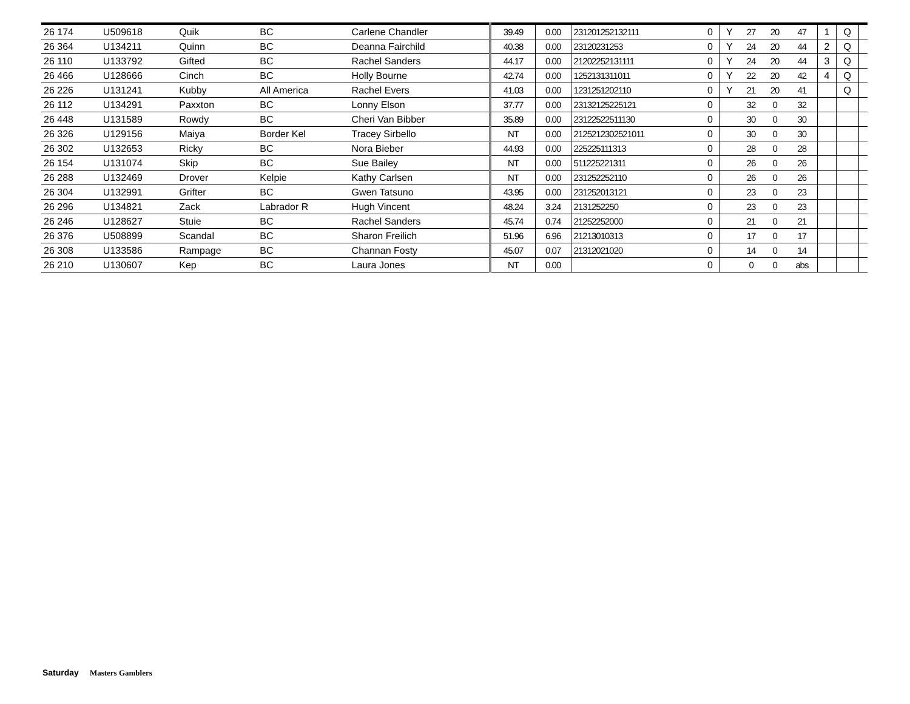| 26 174 | U509618 | Quik | BC | Carlene Chandler | 39.49 | 0.00 | 231201252132111 | 0 | Y | 27 | 20 | 47 | 1 | Q | |
| 26 364 | U134211 | Quinn | BC | Deanna Fairchild | 40.38 | 0.00 | 23120231253 | 0 | Y | 24 | 20 | 44 | 2 | Q | |
| 26 110 | U133792 | Gifted | BC | Rachel Sanders | 44.17 | 0.00 | 21202252131111 | 0 | Y | 24 | 20 | 44 | 3 | Q | |
| 26 466 | U128666 | Cinch | BC | Holly Bourne | 42.74 | 0.00 | 1252131311011 | 0 | Y | 22 | 20 | 42 | 4 | Q | |
| 26 226 | U131241 | Kubby | All America | Rachel Evers | 41.03 | 0.00 | 1231251202110 | 0 | Y | 21 | 20 | 41 | | Q | |
| 26 112 | U134291 | Paxxton | BC | Lonny Elson | 37.77 | 0.00 | 23132125225121 | 0 | | 32 | 0 | 32 | | | |
| 26 448 | U131589 | Rowdy | BC | Cheri Van Bibber | 35.89 | 0.00 | 23122522511130 | 0 | | 30 | 0 | 30 | | | |
| 26 326 | U129156 | Maiya | Border Kel | Tracey Sirbello | NT | 0.00 | 2125212302521011 | 0 | | 30 | 0 | 30 | | | |
| 26 302 | U132653 | Ricky | BC | Nora Bieber | 44.93 | 0.00 | 225225111313 | 0 | | 28 | 0 | 28 | | | |
| 26 154 | U131074 | Skip | BC | Sue Bailey | NT | 0.00 | 511225221311 | 0 | | 26 | 0 | 26 | | | |
| 26 288 | U132469 | Drover | Kelpie | Kathy Carlsen | NT | 0.00 | 231252252110 | 0 | | 26 | 0 | 26 | | | |
| 26 304 | U132991 | Grifter | BC | Gwen Tatsuno | 43.95 | 0.00 | 231252013121 | 0 | | 23 | 0 | 23 | | | |
| 26 296 | U134821 | Zack | Labrador R | Hugh Vincent | 48.24 | 3.24 | 2131252250 | 0 | | 23 | 0 | 23 | | | |
| 26 246 | U128627 | Stuie | BC | Rachel Sanders | 45.74 | 0.74 | 21252252000 | 0 | | 21 | 0 | 21 | | | |
| 26 376 | U508899 | Scandal | BC | Sharon Freilich | 51.96 | 6.96 | 21213010313 | 0 | | 17 | 0 | 17 | | | |
| 26 308 | U133586 | Rampage | BC | Channan Fosty | 45.07 | 0.07 | 21312021020 | 0 | | 14 | 0 | 14 | | | |
| 26 210 | U130607 | Kep | BC | Laura Jones | NT | 0.00 | | 0 | | 0 | 0 | abs | | | |
Saturday Masters Gamblers